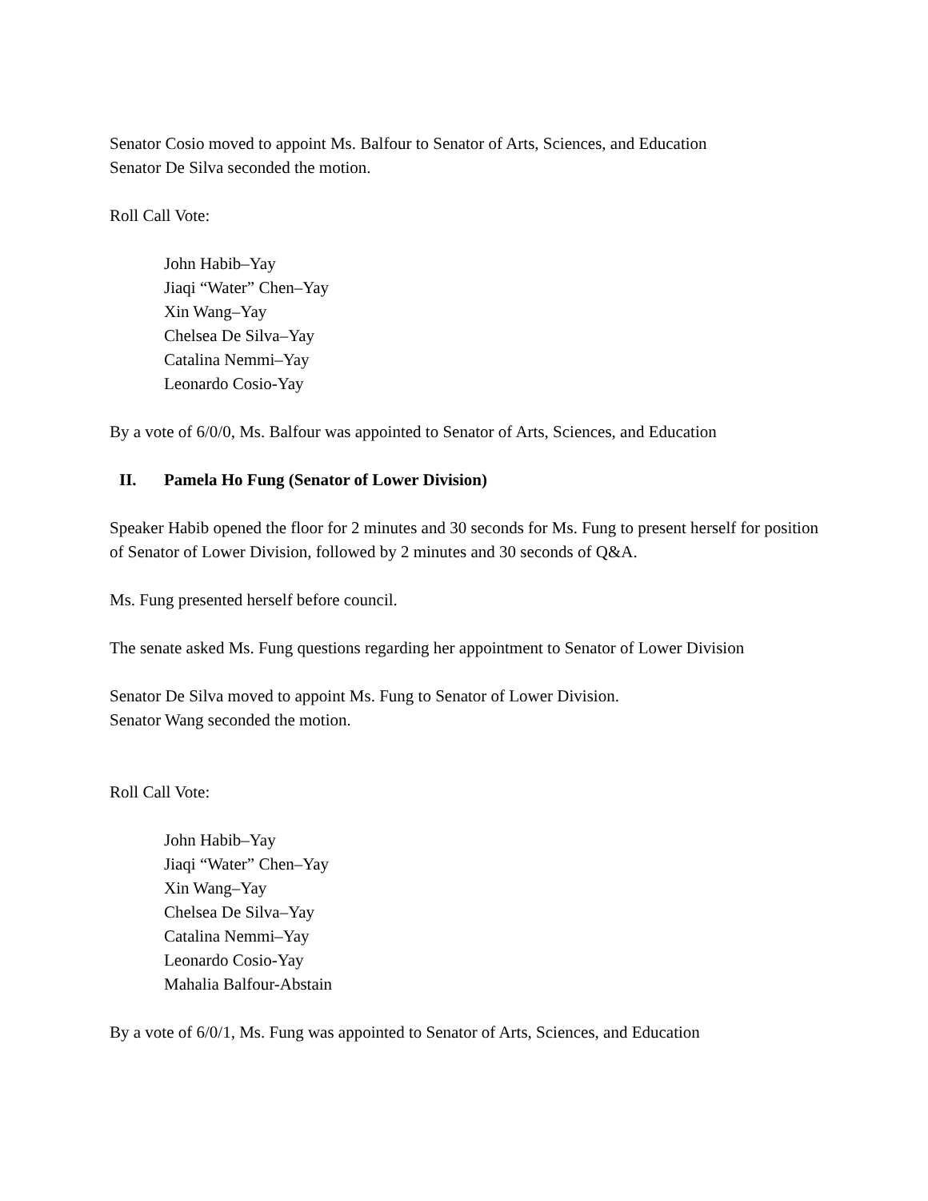Senator Cosio moved to appoint Ms. Balfour to Senator of Arts, Sciences, and Education
Senator De Silva seconded the motion.
Roll Call Vote:
John Habib–Yay
Jiaqi “Water” Chen–Yay
Xin Wang–Yay
Chelsea De Silva–Yay
Catalina Nemmi–Yay
Leonardo Cosio-Yay
By a vote of 6/0/0, Ms. Balfour was appointed to Senator of Arts, Sciences, and Education
II. Pamela Ho Fung (Senator of Lower Division)
Speaker Habib opened the floor for 2 minutes and 30 seconds for Ms. Fung to present herself for position of Senator of Lower Division, followed by 2 minutes and 30 seconds of Q&A.
Ms. Fung presented herself before council.
The senate asked Ms. Fung questions regarding her appointment to Senator of Lower Division
Senator De Silva moved to appoint Ms. Fung to Senator of Lower Division.
Senator Wang seconded the motion.
Roll Call Vote:
John Habib–Yay
Jiaqi “Water” Chen–Yay
Xin Wang–Yay
Chelsea De Silva–Yay
Catalina Nemmi–Yay
Leonardo Cosio-Yay
Mahalia Balfour-Abstain
By a vote of 6/0/1, Ms. Fung was appointed to Senator of Arts, Sciences, and Education